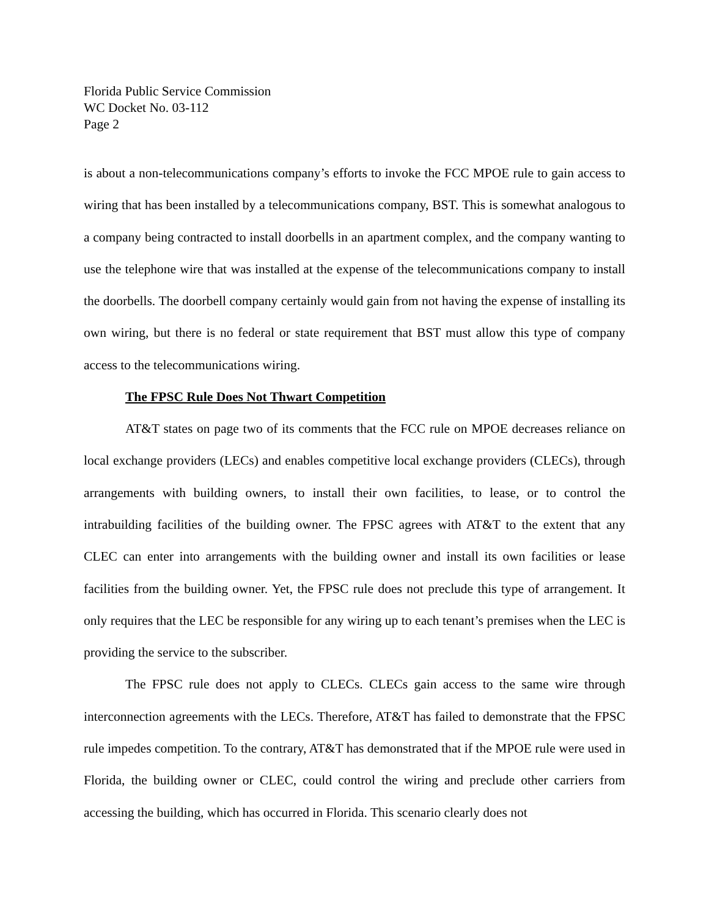Florida Public Service Commission
WC Docket No. 03-112
Page 2
is about a non-telecommunications company’s efforts to invoke the FCC MPOE rule to gain access to wiring that has been installed by a telecommunications company, BST. This is somewhat analogous to a company being contracted to install doorbells in an apartment complex, and the company wanting to use the telephone wire that was installed at the expense of the telecommunications company to install the doorbells. The doorbell company certainly would gain from not having the expense of installing its own wiring, but there is no federal or state requirement that BST must allow this type of company access to the telecommunications wiring.
The FPSC Rule Does Not Thwart Competition
AT&T states on page two of its comments that the FCC rule on MPOE decreases reliance on local exchange providers (LECs) and enables competitive local exchange providers (CLECs), through arrangements with building owners, to install their own facilities, to lease, or to control the intrabuilding facilities of the building owner. The FPSC agrees with AT&T to the extent that any CLEC can enter into arrangements with the building owner and install its own facilities or lease facilities from the building owner. Yet, the FPSC rule does not preclude this type of arrangement. It only requires that the LEC be responsible for any wiring up to each tenant’s premises when the LEC is providing the service to the subscriber.
The FPSC rule does not apply to CLECs. CLECs gain access to the same wire through interconnection agreements with the LECs. Therefore, AT&T has failed to demonstrate that the FPSC rule impedes competition. To the contrary, AT&T has demonstrated that if the MPOE rule were used in Florida, the building owner or CLEC, could control the wiring and preclude other carriers from accessing the building, which has occurred in Florida. This scenario clearly does not